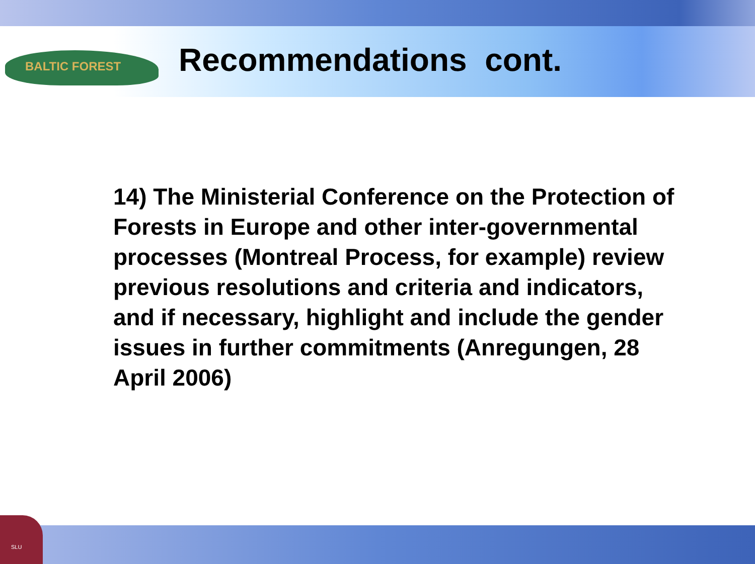BALTIC FOREST
Recommendations cont.
14) The Ministerial Conference on the Protection of Forests in Europe and other inter-governmental processes (Montreal Process, for example) review previous resolutions and criteria and indicators, and if necessary, highlight and include the gender issues in further commitments (Anregungen, 28 April 2006)
SLU